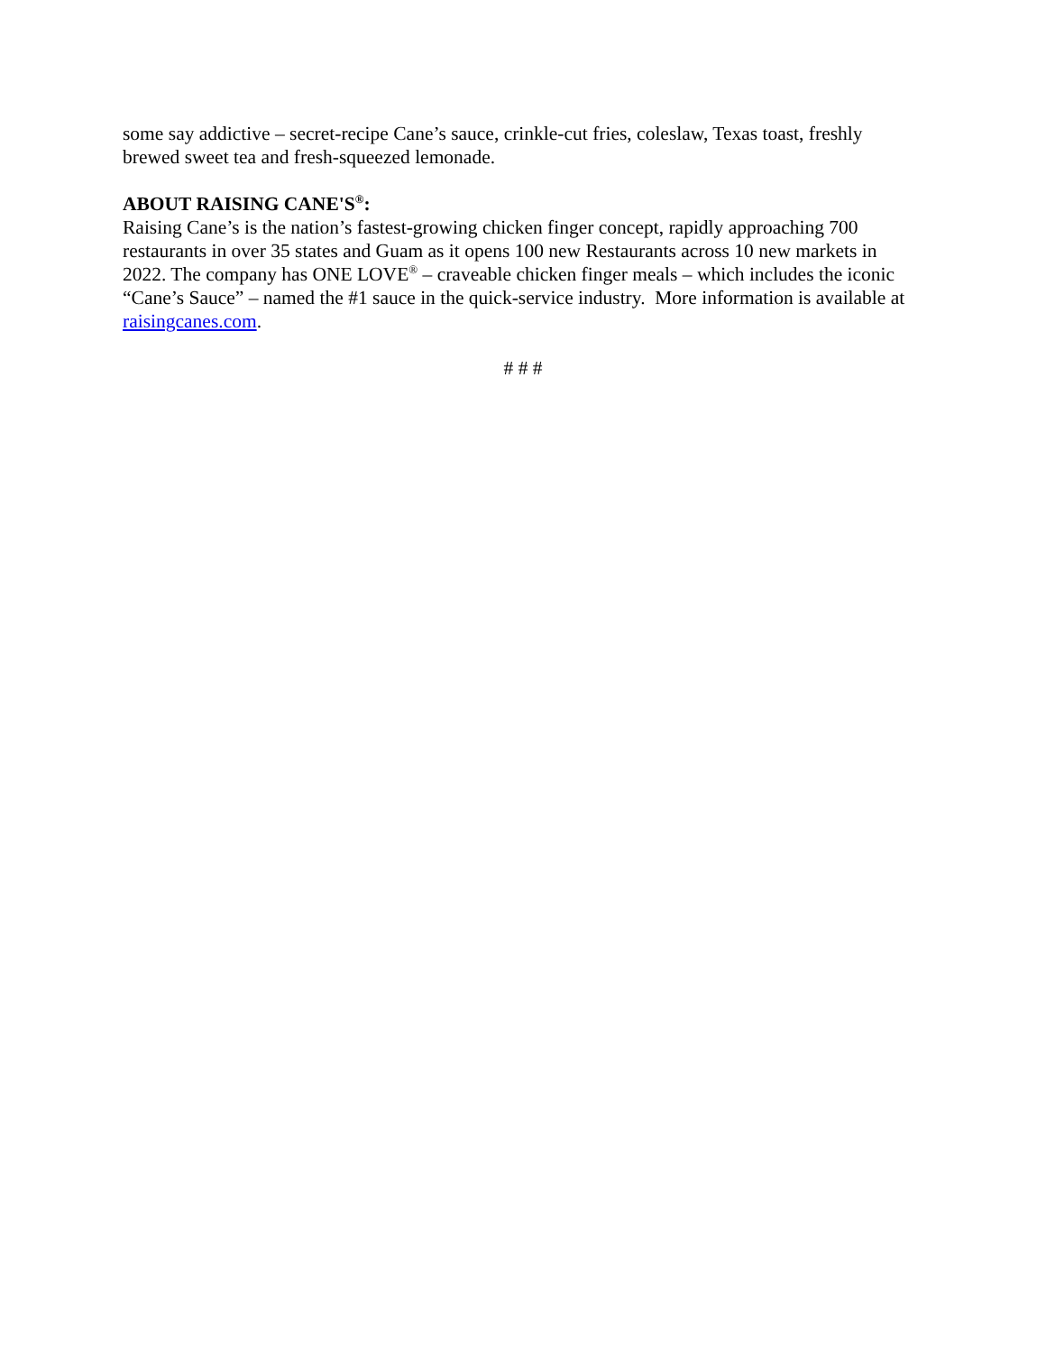some say addictive – secret-recipe Cane’s sauce, crinkle-cut fries, coleslaw, Texas toast, freshly brewed sweet tea and fresh-squeezed lemonade.
ABOUT RAISING CANE'S<sup>®</sup>:
Raising Cane’s is the nation’s fastest-growing chicken finger concept, rapidly approaching 700 restaurants in over 35 states and Guam as it opens 100 new Restaurants across 10 new markets in 2022. The company has ONE LOVE<sup>®</sup> – craveable chicken finger meals – which includes the iconic “Cane’s Sauce” – named the #1 sauce in the quick-service industry. More information is available at raisingcanes.com.
# # #